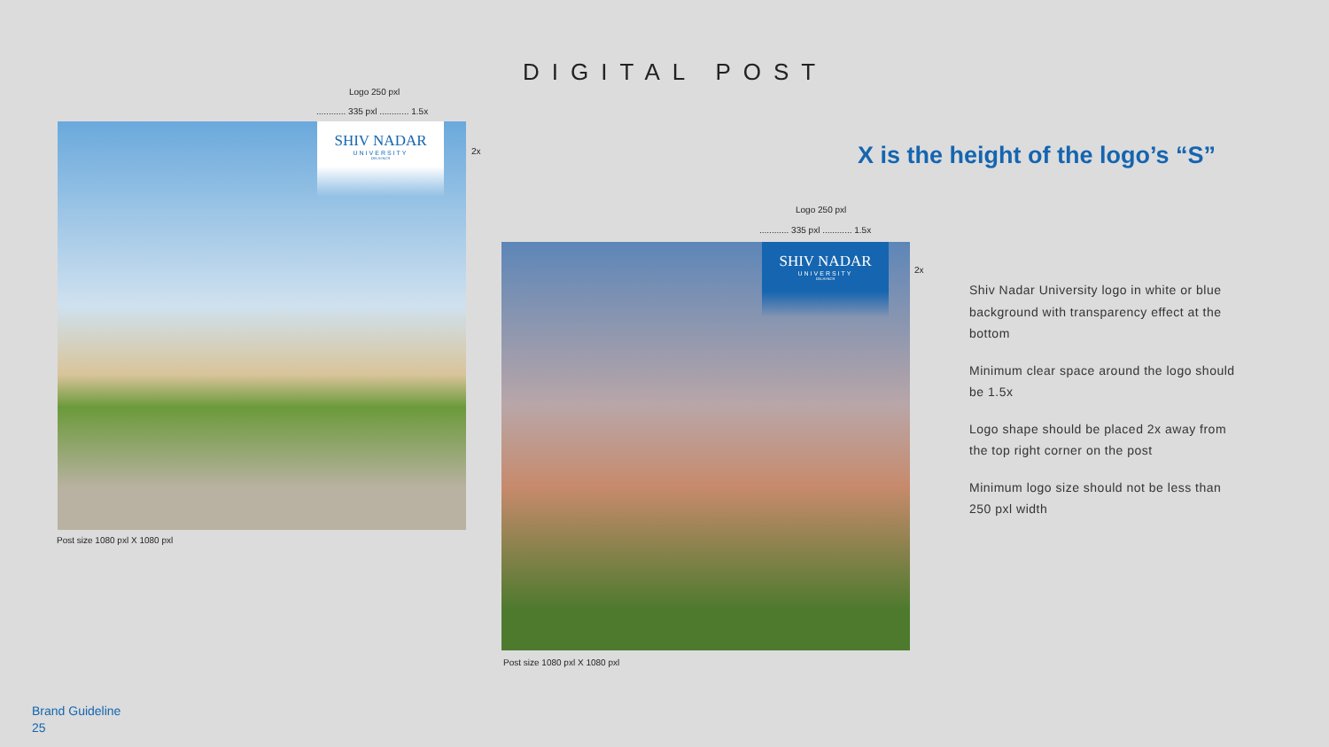DIGITAL POST
Logo 250 pxl
............ 335 pxl ............ 1.5x
SHIV NADAR
UNIVERSITY
DELHI NCR
2x
Post size 1080 pxl X 1080 pxl
X is the height of the logo’s “S”
Logo 250 pxl
............ 335 pxl ............ 1.5x
SHIV NADAR
UNIVERSITY
DELHI NCR
2x
Post size 1080 pxl X 1080 pxl
Shiv Nadar University logo in white or blue background with transparency effect at the bottom
Minimum clear space around the logo should be 1.5x
Logo shape should be placed 2x away from the top right corner on the post
Minimum logo size should not be less than 250 pxl width
Brand Guideline
25